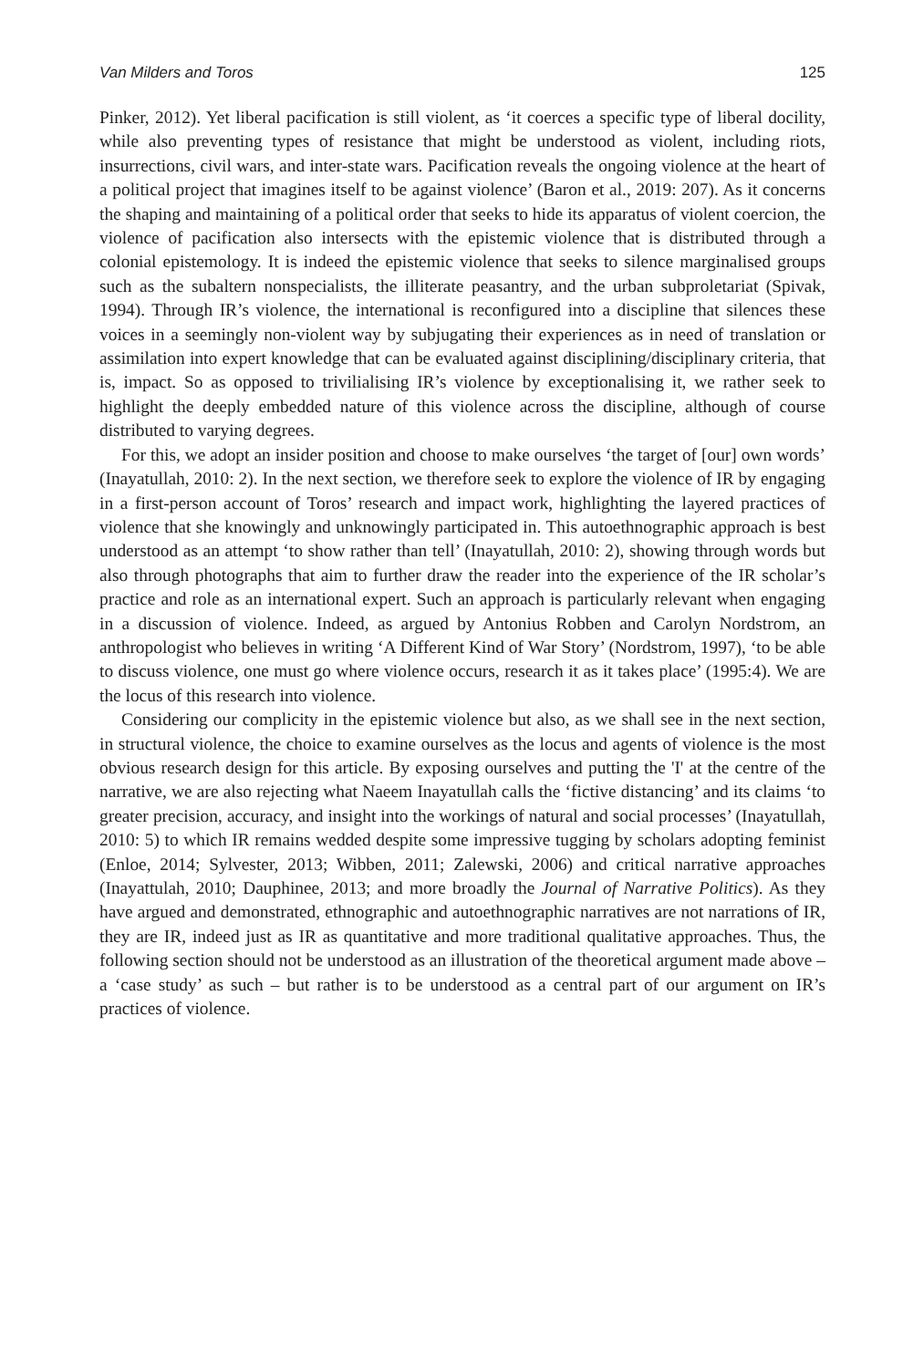Van Milders and Toros 125
Pinker, 2012). Yet liberal pacification is still violent, as ‘it coerces a specific type of liberal docility, while also preventing types of resistance that might be understood as violent, including riots, insurrections, civil wars, and inter-state wars. Pacification reveals the ongoing violence at the heart of a political project that imagines itself to be against violence’ (Baron et al., 2019: 207). As it concerns the shaping and maintaining of a political order that seeks to hide its apparatus of violent coercion, the violence of pacification also intersects with the epistemic violence that is distributed through a colonial epistemology. It is indeed the epistemic violence that seeks to silence marginalised groups such as the subaltern nonspecialists, the illiterate peasantry, and the urban subproletariat (Spivak, 1994). Through IR’s violence, the international is reconfigured into a discipline that silences these voices in a seemingly non-violent way by subjugating their experiences as in need of translation or assimilation into expert knowledge that can be evaluated against disciplining/disciplinary criteria, that is, impact. So as opposed to trivilialising IR’s violence by exceptionalising it, we rather seek to highlight the deeply embedded nature of this violence across the discipline, although of course distributed to varying degrees.
For this, we adopt an insider position and choose to make ourselves ‘the target of [our] own words’ (Inayatullah, 2010: 2). In the next section, we therefore seek to explore the violence of IR by engaging in a first-person account of Toros’ research and impact work, highlighting the layered practices of violence that she knowingly and unknowingly participated in. This autoethnographic approach is best understood as an attempt ‘to show rather than tell’ (Inayatullah, 2010: 2), showing through words but also through photographs that aim to further draw the reader into the experience of the IR scholar’s practice and role as an international expert. Such an approach is particularly relevant when engaging in a discussion of violence. Indeed, as argued by Antonius Robben and Carolyn Nordstrom, an anthropologist who believes in writing ‘A Different Kind of War Story’ (Nordstrom, 1997), ‘to be able to discuss violence, one must go where violence occurs, research it as it takes place’ (1995:4). We are the locus of this research into violence.
Considering our complicity in the epistemic violence but also, as we shall see in the next section, in structural violence, the choice to examine ourselves as the locus and agents of violence is the most obvious research design for this article. By exposing ourselves and putting the 'I' at the centre of the narrative, we are also rejecting what Naeem Inayatullah calls the ‘fictive distancing’ and its claims ‘to greater precision, accuracy, and insight into the workings of natural and social processes’ (Inayatullah, 2010: 5) to which IR remains wedded despite some impressive tugging by scholars adopting feminist (Enloe, 2014; Sylvester, 2013; Wibben, 2011; Zalewski, 2006) and critical narrative approaches (Inayattulah, 2010; Dauphinee, 2013; and more broadly the Journal of Narrative Politics). As they have argued and demonstrated, ethnographic and autoethnographic narratives are not narrations of IR, they are IR, indeed just as IR as quantitative and more traditional qualitative approaches. Thus, the following section should not be understood as an illustration of the theoretical argument made above – a ‘case study’ as such – but rather is to be understood as a central part of our argument on IR’s practices of violence.